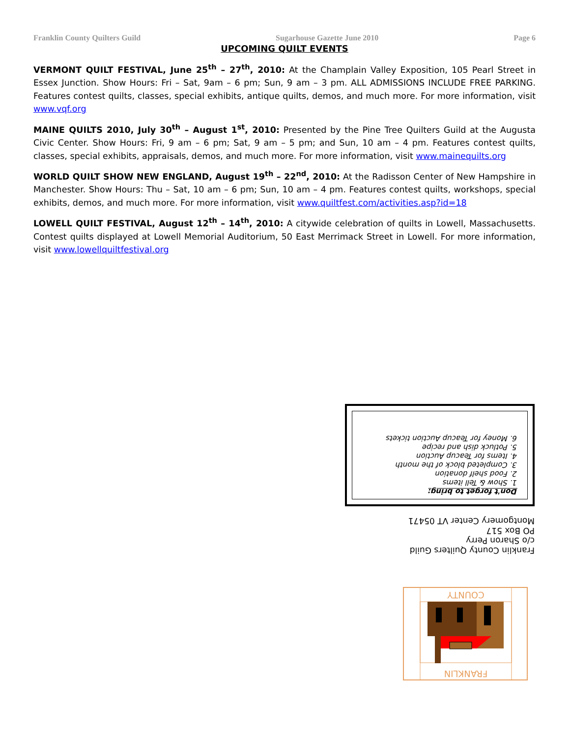Franklin County Quilters Guild Sugarhouse Gazette June 2010 Page 6
UPCOMING QUILT EVENTS
VERMONT QUILT FESTIVAL, June 25<sup>th</sup> – 27<sup>th</sup>, 2010: At the Champlain Valley Exposition, 105 Pearl Street in Essex Junction. Show Hours: Fri – Sat, 9am – 6 pm; Sun, 9 am – 3 pm. ALL ADMISSIONS INCLUDE FREE PARKING. Features contest quilts, classes, special exhibits, antique quilts, demos, and much more. For more information, visit www.vqf.org
MAINE QUILTS 2010, July 30<sup>th</sup> – August 1<sup>st</sup>, 2010: Presented by the Pine Tree Quilters Guild at the Augusta Civic Center. Show Hours: Fri, 9 am – 6 pm; Sat, 9 am – 5 pm; and Sun, 10 am – 4 pm. Features contest quilts, classes, special exhibits, appraisals, demos, and much more. For more information, visit www.mainequilts.org
WORLD QUILT SHOW NEW ENGLAND, August 19<sup>th</sup> – 22<sup>nd</sup>, 2010: At the Radisson Center of New Hampshire in Manchester. Show Hours: Thu – Sat, 10 am – 6 pm; Sun, 10 am – 4 pm. Features contest quilts, workshops, special exhibits, demos, and much more. For more information, visit www.quiltfest.com/activities.asp?id=18
LOWELL QUILT FESTIVAL, August 12<sup>th</sup> – 14<sup>th</sup>, 2010: A citywide celebration of quilts in Lowell, Massachusetts. Contest quilts displayed at Lowell Memorial Auditorium, 50 East Merrimack Street in Lowell. For more information, visit www.lowellquiltfestival.org
Don't forget to bring:
1. Show & Tell items
2. Food shelf donation
3. Completed block of the month
4. Items for Teacup Auction
5. Potluck dish and recipe
6. Money for Teacup Auction tickets
Franklin County Quilters Guild
c/o Sharon Perry
PO Box 517
Montgomery Center VT 05471
COUNTY
FRANKLIN